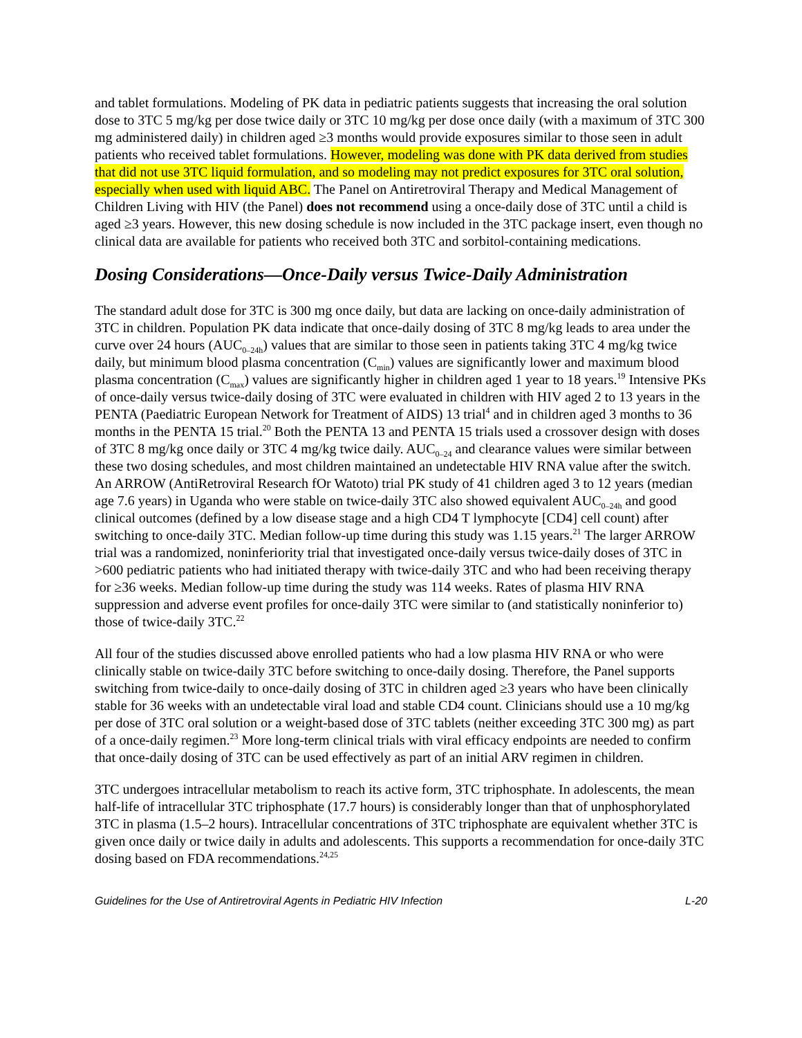and tablet formulations. Modeling of PK data in pediatric patients suggests that increasing the oral solution dose to 3TC 5 mg/kg per dose twice daily or 3TC 10 mg/kg per dose once daily (with a maximum of 3TC 300 mg administered daily) in children aged ≥3 months would provide exposures similar to those seen in adult patients who received tablet formulations. However, modeling was done with PK data derived from studies that did not use 3TC liquid formulation, and so modeling may not predict exposures for 3TC oral solution, especially when used with liquid ABC. The Panel on Antiretroviral Therapy and Medical Management of Children Living with HIV (the Panel) does not recommend using a once-daily dose of 3TC until a child is aged ≥3 years. However, this new dosing schedule is now included in the 3TC package insert, even though no clinical data are available for patients who received both 3TC and sorbitol-containing medications.
Dosing Considerations—Once-Daily versus Twice-Daily Administration
The standard adult dose for 3TC is 300 mg once daily, but data are lacking on once-daily administration of 3TC in children. Population PK data indicate that once-daily dosing of 3TC 8 mg/kg leads to area under the curve over 24 hours (AUC<sub>0–24h</sub>) values that are similar to those seen in patients taking 3TC 4 mg/kg twice daily, but minimum blood plasma concentration (C<sub>min</sub>) values are significantly lower and maximum blood plasma concentration (C<sub>max</sub>) values are significantly higher in children aged 1 year to 18 years.<sup>19</sup> Intensive PKs of once-daily versus twice-daily dosing of 3TC were evaluated in children with HIV aged 2 to 13 years in the PENTA (Paediatric European Network for Treatment of AIDS) 13 trial<sup>4</sup> and in children aged 3 months to 36 months in the PENTA 15 trial.<sup>20</sup> Both the PENTA 13 and PENTA 15 trials used a crossover design with doses of 3TC 8 mg/kg once daily or 3TC 4 mg/kg twice daily. AUC<sub>0–24</sub> and clearance values were similar between these two dosing schedules, and most children maintained an undetectable HIV RNA value after the switch. An ARROW (AntiRetroviral Research fOr Watoto) trial PK study of 41 children aged 3 to 12 years (median age 7.6 years) in Uganda who were stable on twice-daily 3TC also showed equivalent AUC<sub>0–24h</sub> and good clinical outcomes (defined by a low disease stage and a high CD4 T lymphocyte [CD4] cell count) after switching to once-daily 3TC. Median follow-up time during this study was 1.15 years.<sup>21</sup> The larger ARROW trial was a randomized, noninferiority trial that investigated once-daily versus twice-daily doses of 3TC in >600 pediatric patients who had initiated therapy with twice-daily 3TC and who had been receiving therapy for ≥36 weeks. Median follow-up time during the study was 114 weeks. Rates of plasma HIV RNA suppression and adverse event profiles for once-daily 3TC were similar to (and statistically noninferior to) those of twice-daily 3TC.<sup>22</sup>
All four of the studies discussed above enrolled patients who had a low plasma HIV RNA or who were clinically stable on twice-daily 3TC before switching to once-daily dosing. Therefore, the Panel supports switching from twice-daily to once-daily dosing of 3TC in children aged ≥3 years who have been clinically stable for 36 weeks with an undetectable viral load and stable CD4 count. Clinicians should use a 10 mg/kg per dose of 3TC oral solution or a weight-based dose of 3TC tablets (neither exceeding 3TC 300 mg) as part of a once-daily regimen.<sup>23</sup> More long-term clinical trials with viral efficacy endpoints are needed to confirm that once-daily dosing of 3TC can be used effectively as part of an initial ARV regimen in children.
3TC undergoes intracellular metabolism to reach its active form, 3TC triphosphate. In adolescents, the mean half-life of intracellular 3TC triphosphate (17.7 hours) is considerably longer than that of unphosphorylated 3TC in plasma (1.5–2 hours). Intracellular concentrations of 3TC triphosphate are equivalent whether 3TC is given once daily or twice daily in adults and adolescents. This supports a recommendation for once-daily 3TC dosing based on FDA recommendations.<sup>24,25</sup>
Guidelines for the Use of Antiretroviral Agents in Pediatric HIV Infection L-20